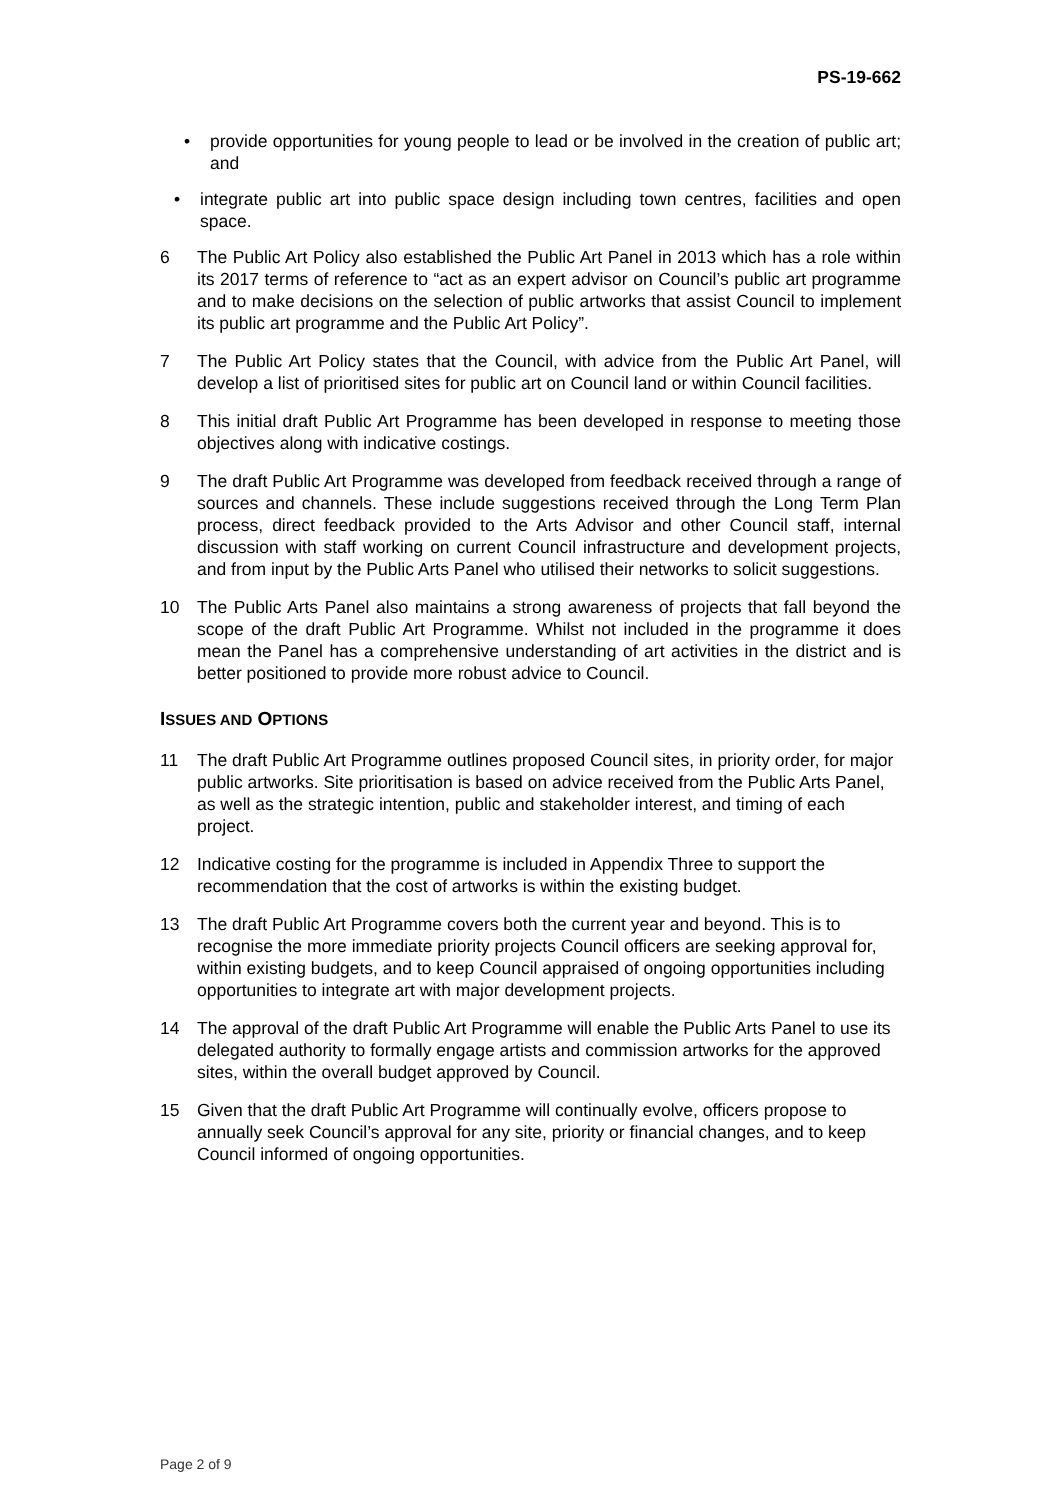PS-19-662
• provide opportunities for young people to lead or be involved in the creation of public art; and
• integrate public art into public space design including town centres, facilities and open space.
6 The Public Art Policy also established the Public Art Panel in 2013 which has a role within its 2017 terms of reference to “act as an expert advisor on Council’s public art programme and to make decisions on the selection of public artworks that assist Council to implement its public art programme and the Public Art Policy”.
7 The Public Art Policy states that the Council, with advice from the Public Art Panel, will develop a list of prioritised sites for public art on Council land or within Council facilities.
8 This initial draft Public Art Programme has been developed in response to meeting those objectives along with indicative costings.
9 The draft Public Art Programme was developed from feedback received through a range of sources and channels. These include suggestions received through the Long Term Plan process, direct feedback provided to the Arts Advisor and other Council staff, internal discussion with staff working on current Council infrastructure and development projects, and from input by the Public Arts Panel who utilised their networks to solicit suggestions.
10 The Public Arts Panel also maintains a strong awareness of projects that fall beyond the scope of the draft Public Art Programme. Whilst not included in the programme it does mean the Panel has a comprehensive understanding of art activities in the district and is better positioned to provide more robust advice to Council.
ISSUES AND OPTIONS
11 The draft Public Art Programme outlines proposed Council sites, in priority order, for major public artworks. Site prioritisation is based on advice received from the Public Arts Panel, as well as the strategic intention, public and stakeholder interest, and timing of each project.
12 Indicative costing for the programme is included in Appendix Three to support the recommendation that the cost of artworks is within the existing budget.
13 The draft Public Art Programme covers both the current year and beyond. This is to recognise the more immediate priority projects Council officers are seeking approval for, within existing budgets, and to keep Council appraised of ongoing opportunities including opportunities to integrate art with major development projects.
14 The approval of the draft Public Art Programme will enable the Public Arts Panel to use its delegated authority to formally engage artists and commission artworks for the approved sites, within the overall budget approved by Council.
15 Given that the draft Public Art Programme will continually evolve, officers propose to annually seek Council’s approval for any site, priority or financial changes, and to keep Council informed of ongoing opportunities.
Page 2 of 9